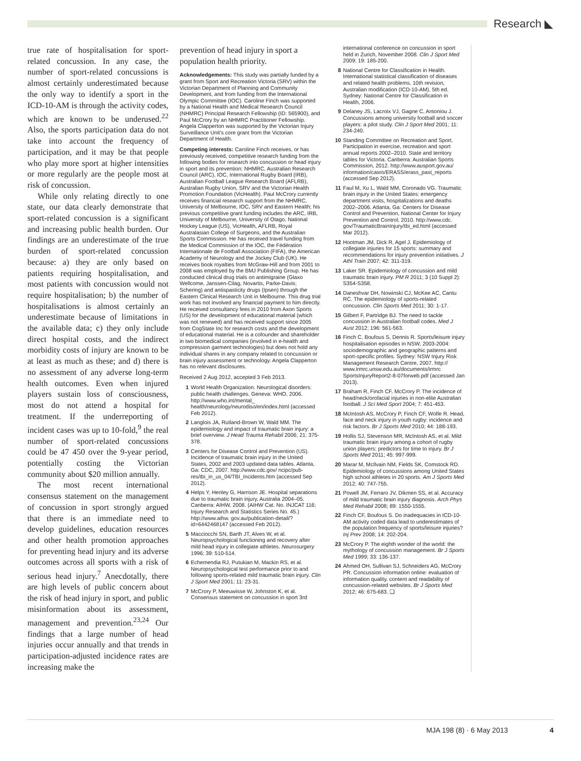Research ◣
true rate of hospitalisation for sport-related concussion. In any case, the number of sport-related concussions is almost certainly underestimated because the only way to identify a sport in the ICD-10-AM is through the activity codes, which are known to be underused.<sup>22</sup> Also, the sports participation data do not take into account the frequency of participation, and it may be that people who play more sport at higher intensities or more regularly are the people most at risk of concussion.
While only relating directly to one state, our data clearly demonstrate that sport-related concussion is a significant and increasing public health burden. Our findings are an underestimate of the true burden of sport-related concussion because: a) they are only based on patients requiring hospitalisation, and most patients with concussion would not require hospitalisation; b) the number of hospitalisations is almost certainly an underestimate because of limitations in the available data; c) they only include direct hospital costs, and the indirect morbidity costs of injury are known to be at least as much as these; and d) there is no assessment of any adverse long-term health outcomes. Even when injured players sustain loss of consciousness, most do not attend a hospital for treatment. If the underreporting of incident cases was up to 10-fold,<sup>9</sup> the real number of sport-related concussions could be 47 450 over the 9-year period, potentially costing the Victorian community about $20 million annually.
The most recent international consensus statement on the management of concussion in sport strongly argued that there is an immediate need to develop guidelines, education resources and other health promotion approaches for preventing head injury and its adverse outcomes across all sports with a risk of serious head injury.<sup>7</sup> Anecdotally, there are high levels of public concern about the risk of head injury in sport, and public misinformation about its assessment, management and prevention.<sup>23,24</sup> Our findings that a large number of head injuries occur annually and that trends in participation-adjusted incidence rates are increasing make the
prevention of head injury in sport a population health priority.
Acknowledgements: This study was partially funded by a grant from Sport and Recreation Victoria (SRV) within the Victorian Department of Planning and Community Development, and from funding from the International Olympic Committee (IOC). Caroline Finch was supported by a National Health and Medical Research Council (NHMRC) Principal Research Fellowship (ID: 565900), and Paul McCrory by an NHMRC Practitioner Fellowship. Angela Clapperton was supported by the Victorian Injury Surveillance Unit's core grant from the Victorian Department of Health.
Competing interests: Caroline Finch receives, or has previously received, competitive research funding from the following bodies for research into concussion or head injury in sport and its prevention: NHMRC, Australian Research Council (ARC), IOC, International Rugby Board (IRB), Australian Football League Research Board (AFLRB), Australian Rugby Union, SRV and the Victorian Health Promotion Foundation (VicHealth). Paul McCrory currently receives financial research support from the NHMRC, University of Melbourne, IOC, SRV and Eastern Health; his previous competitive grant funding includes the ARC, IRB, University of Melbourne, University of Otago, National Hockey League (US), VicHealth, AFLRB, Royal Australasian College of Surgeons, and the Australian Sports Commission. He has received travel funding from the Medical Commission of the IOC, the Fédération Internationale de Football Association (FIFA), the American Academy of Neurology and the Jockey Club (UK). He receives book royalties from McGraw-Hill and from 2001 to 2008 was employed by the BMJ Publishing Group. He has conducted clinical drug trials on antimigraine (Glaxo Wellcome, Janssen-Cilag, Novartis, Parke-Davis; Schering) and antispasticity drugs (Ipsen) through the Eastern Clinical Research Unit in Melbourne. This drug trial work has not involved any financial payment to him directly. He received consultancy fees in 2010 from Axon Sports (US) for the development of educational material (which was not renewed) and has received support since 2005 from CogState Inc for research costs and the development of educational material. He is a cofounder and shareholder in two biomedical companies (involved in e-health and compression garment technologies) but does not hold any individual shares in any company related to concussion or brain injury assessment or technology. Angela Clapperton has no relevant disclosures.
Received 2 Aug 2012, accepted 3 Feb 2013.
1 World Health Organization. Neurological disorders: public health challenges. Geneva: WHO, 2006. http://www.who.int/mental_ health/neurology/neurodiso/en/index.html (accessed Feb 2012).
2 Langlois JA, Rutland-Brown W, Wald MM. The epidemiology and impact of traumatic brain injury: a brief overview. J Head Trauma Rehabil 2006; 21: 375-378.
3 Centers for Disease Control and Prevention (US). Incidence of traumatic brain injury in the United States, 2002 and 2003 updated data tables. Atlanta, Ga: CDC, 2007. http://www.cdc.gov/ ncipc/pub-res/tbi_in_us_04/TBI_Incidents.htm (accessed Sep 2012).
4 Helps Y, Henley G, Harrison JE. Hospital separations due to traumatic brain injury, Australia 2004–05. Canberra: AIHW, 2008. (AIHW Cat. No. INJCAT 116; Injury Research and Statistics Series No. 45.) http://www.aihw. gov.au/publication-detail/?id=6442468147 (accessed Feb 2012).
5 Macciocchi SN, Barth JT, Alves W, et al. Neuropsychological functioning and recovery after mild head injury in collegiate athletes. Neurosurgery 1996; 39: 510-514.
6 Echemendia RJ, Putukian M, Mackin RS, et al. Neuropsychological test performance prior to and following sports-related mild traumatic brain injury. Clin J Sport Med 2001; 11: 23-31.
7 McCrory P, Meeuwisse W, Johnston K, et al. Consensus statement on concussion in sport 3rd
international conference on concussion in sport held in Zurich, November 2008. Clin J Sport Med 2009; 19: 185-200.
8 National Centre for Classification in Health. International statistical classification of diseases and related health problems, 10th revision, Australian modification (ICD-10-AM). 5th ed. Sydney: National Centre for Classification in Health, 2006.
9 Delaney JS, Lacroix VJ, Gagne C, Antoniou J. Concussions among university football and soccer players: a pilot study. Clin J Sport Med 2001; 11: 234-240.
10 Standing Committee on Recreation and Sport. Participation in exercise, recreation and sport annual reports 2002–2010. State and territory tables for Victoria. Canberra: Australian Sports Commission, 2012. http://www.ausport.gov.au/ information/casro/ERASS/erass_past_reports (accessed Sep 2012).
11 Faul M, Xu L, Wald MM, Coronado VG. Traumatic brain injury in the United States: emergency department visits, hospitalizations and deaths 2002–2006. Atlanta, Ga: Centers for Disease Control and Prevention, National Center for Injury Prevention and Control, 2010. http://www.cdc. gov/TraumaticBrainInjury/tbi_ed.html (accessed Mar 2012).
12 Hootman JM, Dick R, Agel J. Epidemiology of collegiate injuries for 15 sports: summary and recommendations for injury prevention initiatives. J Athl Train 2007; 42: 311-319.
13 Laker SR. Epidemiology of concussion and mild traumatic brain injury. PM R 2011; 3 (10 Suppl 2): S354-S358.
14 Daneshvar DH, Nowinski CJ, McKee AC, Cantu RC. The epidemiology of sports-related concussion. Clin Sports Med 2011; 30: 1-17.
15 Gilbert F, Partridge BJ. The need to tackle concussion in Australian football codes. Med J Aust 2012; 196: 561-563.
16 Finch C, Boufous S, Dennis R. Sports/leisure injury hospitalisation episodes in NSW, 2003-2004: sociodemographic and geographic patterns and sport-specific profiles. Sydney: NSW Injury Risk Management Research Centre, 2007. http:// www.irmrc.unsw.edu.au/documents/irmrc SportsInjuryReport2-8-07forweb.pdf (accessed Jan 2013).
17 Braham R, Finch CF, McCrory P. The incidence of head/neck/orofacial injuries in non-elite Australian football. J Sci Med Sport 2004; 7: 451-453.
18 McIntosh AS, McCrory P, Finch CF, Wolfe R. Head, face and neck injury in youth rugby: incidence and risk factors. Br J Sports Med 2010; 44: 188-193.
19 Hollis SJ, Stevenson MR, McIntosh AS, et al. Mild traumatic brain injury among a cohort of rugby union players: predictors for time to injury. Br J Sports Med 2011; 45: 997-999.
20 Marar M, McIlvain NM, Fields SK, Comstock RD. Epidemiology of concussions among United States high school athletes in 20 sports. Am J Sports Med 2012; 40: 747-755.
21 Powell JM, Ferraro JV, Dikmen SS, et al. Accuracy of mild traumatic brain injury diagnosis. Arch Phys Med Rehabil 2008; 89: 1550-1555.
22 Finch CF, Boufous S. Do inadequacies in ICD-10-AM activity coded data lead to underestimates of the population frequency of sports/leisure injuries? Inj Prev 2008; 14: 202-204.
23 McCrory P. The eighth wonder of the world: the mythology of concussion management. Br J Sports Med 1999; 33: 136-137.
24 Ahmed OH, Sullivan SJ, Schneiders AG, McCrory PR. Concussion information online: evaluation of information quality, content and readability of concussion-related websites. Br J Sports Med 2012; 46: 675-683. ❑
MJA 198 (8) · 6 May 2013 4